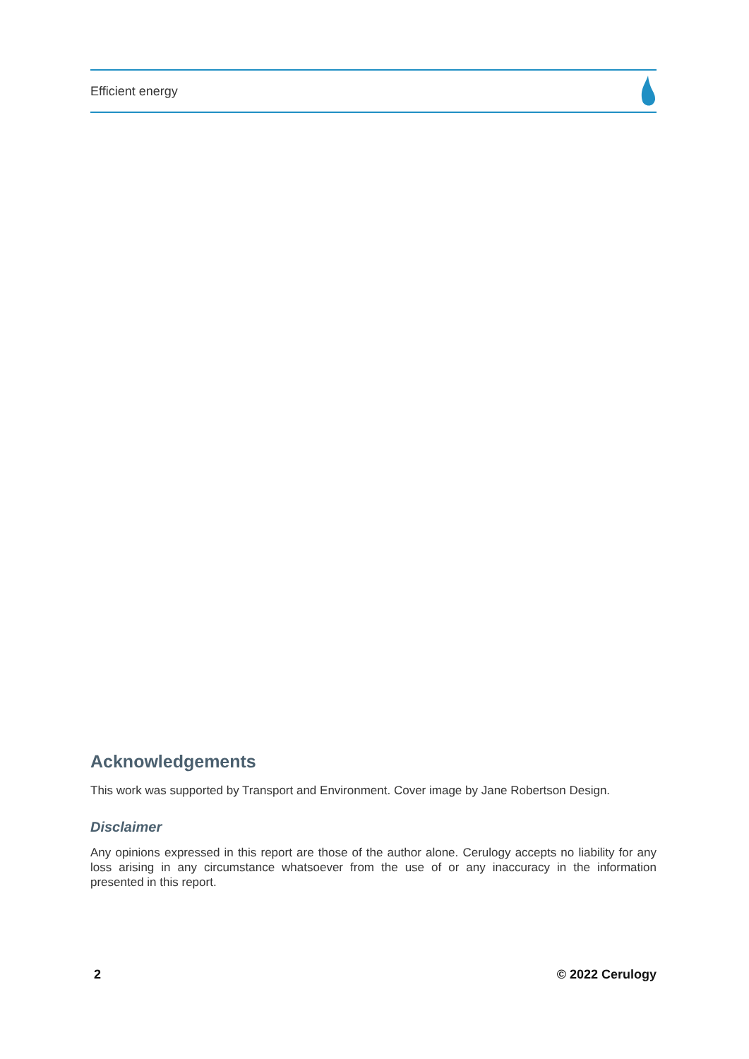Efficient energy
Acknowledgements
This work was supported by Transport and Environment. Cover image by Jane Robertson Design.
Disclaimer
Any opinions expressed in this report are those of the author alone. Cerulogy accepts no liability for any loss arising in any circumstance whatsoever from the use of or any inaccuracy in the information presented in this report.
2 © 2022 Cerulogy